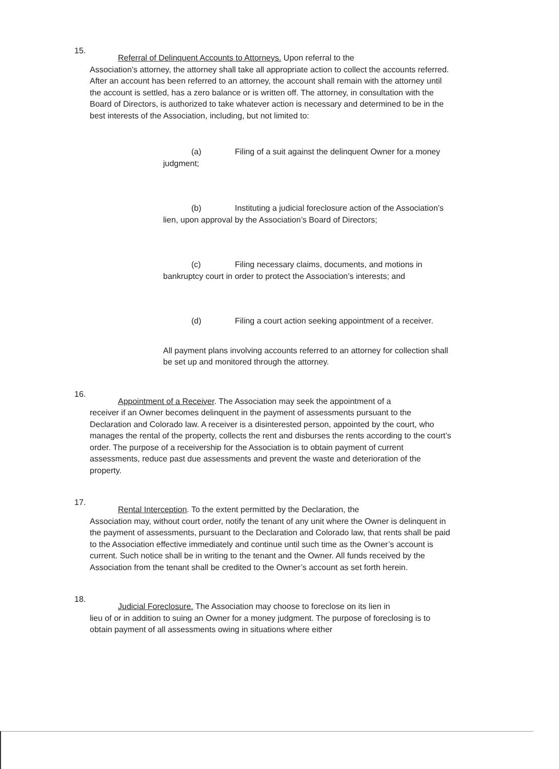15.
Referral of Delinquent Accounts to Attorneys. Upon referral to the
Association’s attorney, the attorney shall take all appropriate action to collect the accounts referred. After an account has been referred to an attorney, the account shall remain with the attorney until the account is settled, has a zero balance or is written off. The attorney, in consultation with the Board of Directors, is authorized to take whatever action is necessary and determined to be in the best interests of the Association, including, but not limited to:
(a) Filing of a suit against the delinquent Owner for a money judgment;
(b) Instituting a judicial foreclosure action of the Association’s lien, upon approval by the Association’s Board of Directors;
(c) Filing necessary claims, documents, and motions in bankruptcy court in order to protect the Association’s interests; and
(d) Filing a court action seeking appointment of a receiver.
All payment plans involving accounts referred to an attorney for collection shall be set up and monitored through the attorney.
16.
Appointment of a Receiver. The Association may seek the appointment of a
receiver if an Owner becomes delinquent in the payment of assessments pursuant to the Declaration and Colorado law. A receiver is a disinterested person, appointed by the court, who manages the rental of the property, collects the rent and disburses the rents according to the court’s order. The purpose of a receivership for the Association is to obtain payment of current assessments, reduce past due assessments and prevent the waste and deterioration of the property.
17.
Rental Interception. To the extent permitted by the Declaration, the
Association may, without court order, notify the tenant of any unit where the Owner is delinquent in the payment of assessments, pursuant to the Declaration and Colorado law, that rents shall be paid to the Association effective immediately and continue until such time as the Owner’s account is current. Such notice shall be in writing to the tenant and the Owner. All funds received by the Association from the tenant shall be credited to the Owner’s account as set forth herein.
18.
Judicial Foreclosure. The Association may choose to foreclose on its lien in
lieu of or in addition to suing an Owner for a money judgment. The purpose of foreclosing is to obtain payment of all assessments owing in situations where either